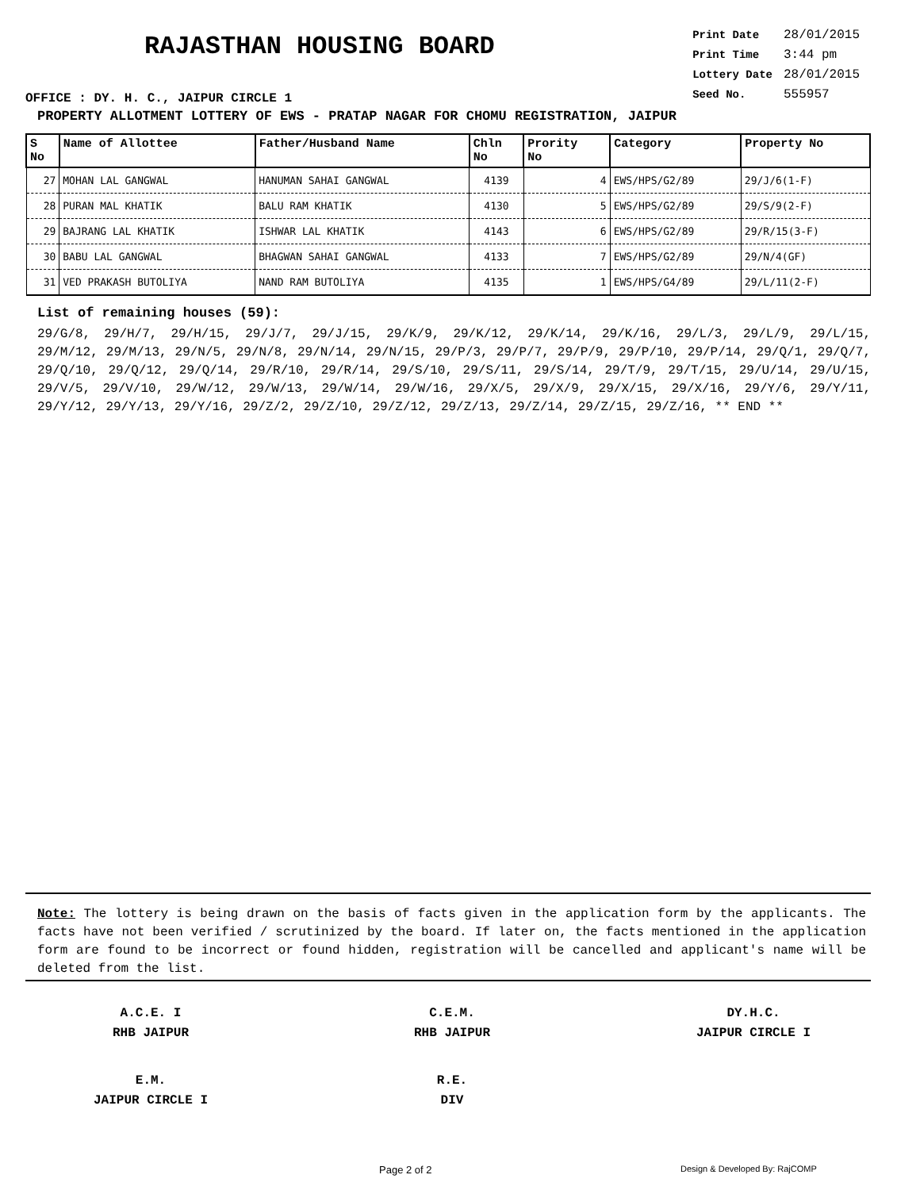RAJASTHAN HOUSING BOARD
OFFICE : DY. H. C., JAIPUR CIRCLE 1
| Print Date | 28/01/2015 |
| Print Time | 3:44 pm |
| Lottery Date | 28/01/2015 |
| Seed No. | 555957 |
PROPERTY ALLOTMENT LOTTERY OF EWS - PRATAP NAGAR FOR CHOMU REGISTRATION, JAIPUR
| S No | Name of Allottee | Father/Husband Name | Chln No | Prority No | Category | Property No |
| --- | --- | --- | --- | --- | --- | --- |
| 27 | MOHAN LAL GANGWAL | HANUMAN SAHAI GANGWAL | 4139 | 4 | EWS/HPS/G2/89 | 29/J/6(1-F) |
| 28 | PURAN MAL KHATIK | BALU RAM KHATIK | 4130 | 5 | EWS/HPS/G2/89 | 29/S/9(2-F) |
| 29 | BAJRANG LAL KHATIK | ISHWAR LAL KHATIK | 4143 | 6 | EWS/HPS/G2/89 | 29/R/15(3-F) |
| 30 | BABU LAL GANGWAL | BHAGWAN SAHAI GANGWAL | 4133 | 7 | EWS/HPS/G2/89 | 29/N/4(GF) |
| 31 | VED PRAKASH BUTOLIYA | NAND RAM BUTOLIYA | 4135 | 1 | EWS/HPS/G4/89 | 29/L/11(2-F) |
List of remaining houses (59):
29/G/8, 29/H/7, 29/H/15, 29/J/7, 29/J/15, 29/K/9, 29/K/12, 29/K/14, 29/K/16, 29/L/3, 29/L/9, 29/L/15, 29/M/12, 29/M/13, 29/N/5, 29/N/8, 29/N/14, 29/N/15, 29/P/3, 29/P/7, 29/P/9, 29/P/10, 29/P/14, 29/Q/1, 29/Q/7, 29/Q/10, 29/Q/12, 29/Q/14, 29/R/10, 29/R/14, 29/S/10, 29/S/11, 29/S/14, 29/T/9, 29/T/15, 29/U/14, 29/U/15, 29/V/5, 29/V/10, 29/W/12, 29/W/13, 29/W/14, 29/W/16, 29/X/5, 29/X/9, 29/X/15, 29/X/16, 29/Y/6, 29/Y/11, 29/Y/12, 29/Y/13, 29/Y/16, 29/Z/2, 29/Z/10, 29/Z/12, 29/Z/13, 29/Z/14, 29/Z/15, 29/Z/16, ** END **
Note: The lottery is being drawn on the basis of facts given in the application form by the applicants. The facts have not been verified / scrutinized by the board. If later on, the facts mentioned in the application form are found to be incorrect or found hidden, registration will be cancelled and applicant's name will be deleted from the list.
A.C.E. I
RHB JAIPUR
C.E.M.
RHB JAIPUR
DY.H.C.
JAIPUR CIRCLE I
E.M.
JAIPUR CIRCLE I
R.E.
DIV
Page 2 of 2 Design & Developed By: RajCOMP